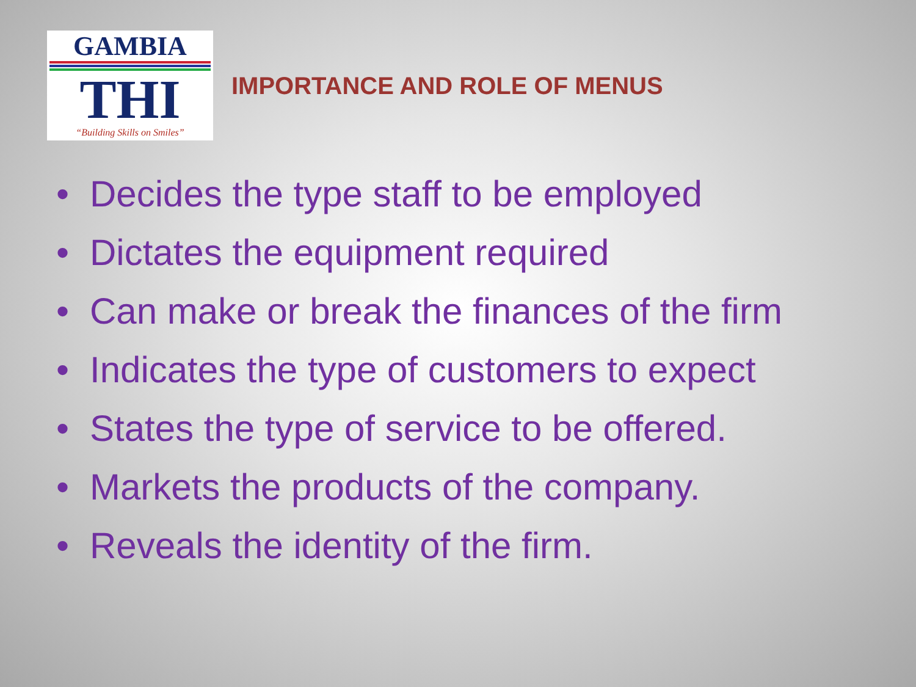GAMBIA
THI
“Building Skills on Smiles”
IMPORTANCE AND ROLE OF MENUS
• Decides the type staff to be employed
• Dictates the equipment required
• Can make or break the finances of the firm
• Indicates the type of customers to expect
• States the type of service to be offered.
• Markets the products of the company.
• Reveals the identity of the firm.